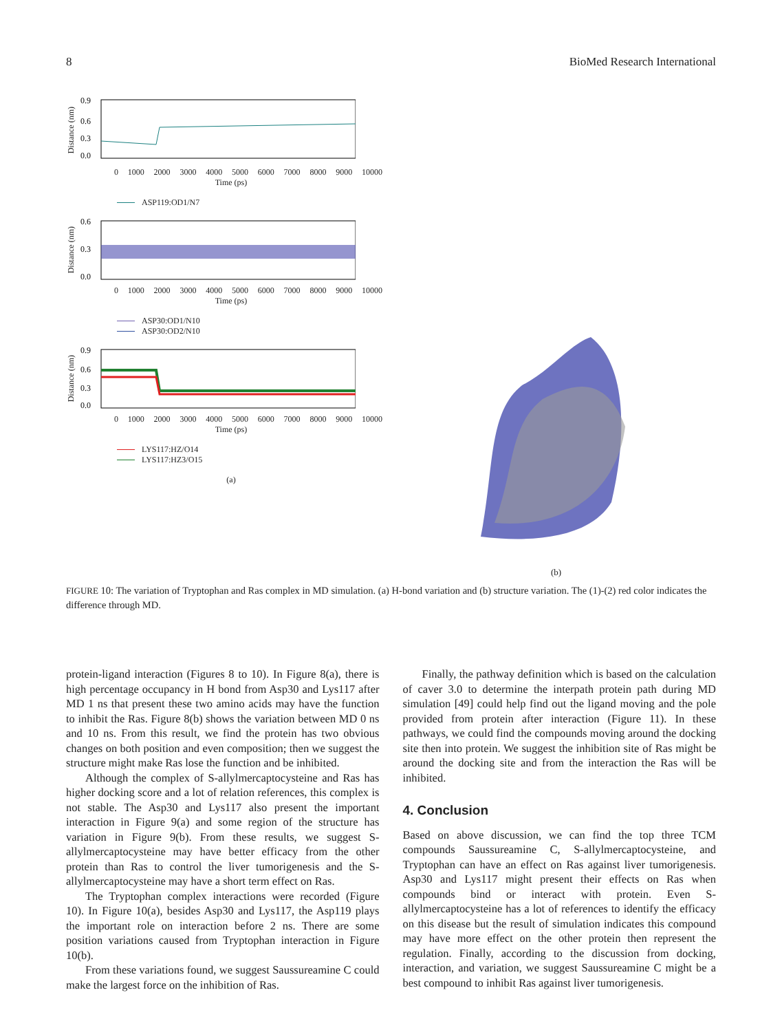8 BioMed Research International
Distance (nm)
0.9
0.6
0.3
0.0
0 1000 2000 3000 4000 5000 6000 7000 8000 9000 10000
Time (ps)
ASP119:OD1/N7
Distance (nm)
0.6
0.3
0.0
0 1000 2000 3000 4000 5000 6000 7000 8000 9000 10000
Time (ps)
ASP30:OD1/N10
ASP30:OD2/N10
Distance (nm)
0.9
0.6
0.3
0.0
0 1000 2000 3000 4000 5000 6000 7000 8000 9000 10000
Time (ps)
LYS117:HZ/O14
LYS117:HZ3/O15
(a)
(b)
FIGURE 10: The variation of Tryptophan and Ras complex in MD simulation. (a) H-bond variation and (b) structure variation. The (1)-(2) red color indicates the difference through MD.
protein-ligand interaction (Figures 8 to 10). In Figure 8(a), there is high percentage occupancy in H bond from Asp30 and Lys117 after MD 1 ns that present these two amino acids may have the function to inhibit the Ras. Figure 8(b) shows the variation between MD 0 ns and 10 ns. From this result, we find the protein has two obvious changes on both position and even composition; then we suggest the structure might make Ras lose the function and be inhibited.
Although the complex of S-allylmercaptocysteine and Ras has higher docking score and a lot of relation references, this complex is not stable. The Asp30 and Lys117 also present the important interaction in Figure 9(a) and some region of the structure has variation in Figure 9(b). From these results, we suggest S-allylmercaptocysteine may have better efficacy from the other protein than Ras to control the liver tumorigenesis and the S-allylmercaptocysteine may have a short term effect on Ras.
The Tryptophan complex interactions were recorded (Figure 10). In Figure 10(a), besides Asp30 and Lys117, the Asp119 plays the important role on interaction before 2 ns. There are some position variations caused from Tryptophan interaction in Figure 10(b).
From these variations found, we suggest Saussureamine C could make the largest force on the inhibition of Ras.
Finally, the pathway definition which is based on the calculation of caver 3.0 to determine the interpath protein path during MD simulation [49] could help find out the ligand moving and the pole provided from protein after interaction (Figure 11). In these pathways, we could find the compounds moving around the docking site then into protein. We suggest the inhibition site of Ras might be around the docking site and from the interaction the Ras will be inhibited.
4. Conclusion
Based on above discussion, we can find the top three TCM compounds Saussureamine C, S-allylmercaptocysteine, and Tryptophan can have an effect on Ras against liver tumorigenesis. Asp30 and Lys117 might present their effects on Ras when compounds bind or interact with protein. Even S-allylmercaptocysteine has a lot of references to identify the efficacy on this disease but the result of simulation indicates this compound may have more effect on the other protein then represent the regulation. Finally, according to the discussion from docking, interaction, and variation, we suggest Saussureamine C might be a best compound to inhibit Ras against liver tumorigenesis.